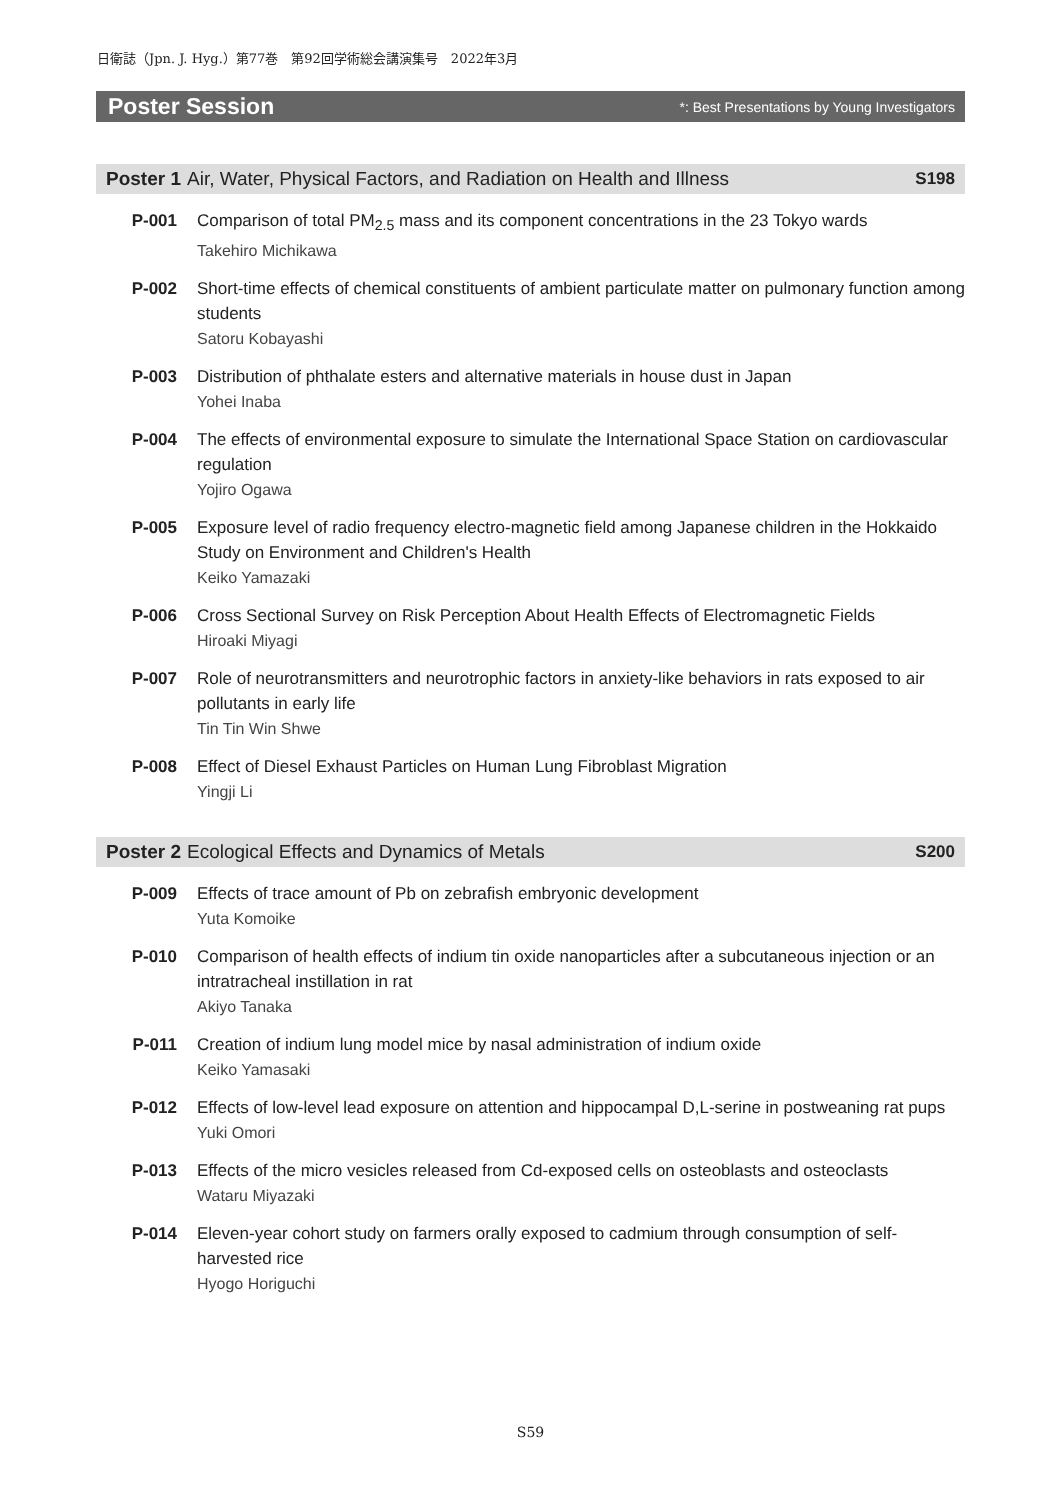日衛誌（Jpn. J. Hyg.）第77巻　第92回学術総会講演集号　2022年3月
Poster Session *: Best Presentations by Young Investigators
Poster 1 Air, Water, Physical Factors, and Radiation on Health and Illness S198
P-001 Comparison of total PM<sub>2.5</sub> mass and its component concentrations in the 23 Tokyo wards
Takehiro Michikawa
P-002 Short-time effects of chemical constituents of ambient particulate matter on pulmonary function among students
Satoru Kobayashi
P-003 Distribution of phthalate esters and alternative materials in house dust in Japan
Yohei Inaba
P-004 The effects of environmental exposure to simulate the International Space Station on cardiovascular regulation
Yojiro Ogawa
P-005 Exposure level of radio frequency electro-magnetic field among Japanese children in the Hokkaido Study on Environment and Children's Health
Keiko Yamazaki
P-006 Cross Sectional Survey on Risk Perception About Health Effects of Electromagnetic Fields
Hiroaki Miyagi
P-007 Role of neurotransmitters and neurotrophic factors in anxiety-like behaviors in rats exposed to air pollutants in early life
Tin Tin Win Shwe
P-008 Effect of Diesel Exhaust Particles on Human Lung Fibroblast Migration
Yingji Li
Poster 2 Ecological Effects and Dynamics of Metals S200
P-009 Effects of trace amount of Pb on zebrafish embryonic development
Yuta Komoike
P-010 Comparison of health effects of indium tin oxide nanoparticles after a subcutaneous injection or an intratracheal instillation in rat
Akiyo Tanaka
P-011 Creation of indium lung model mice by nasal administration of indium oxide
Keiko Yamasaki
P-012 Effects of low-level lead exposure on attention and hippocampal D,L-serine in postweaning rat pups
Yuki Omori
P-013 Effects of the micro vesicles released from Cd-exposed cells on osteoblasts and osteoclasts
Wataru Miyazaki
P-014 Eleven-year cohort study on farmers orally exposed to cadmium through consumption of self-harvested rice
Hyogo Horiguchi
S59